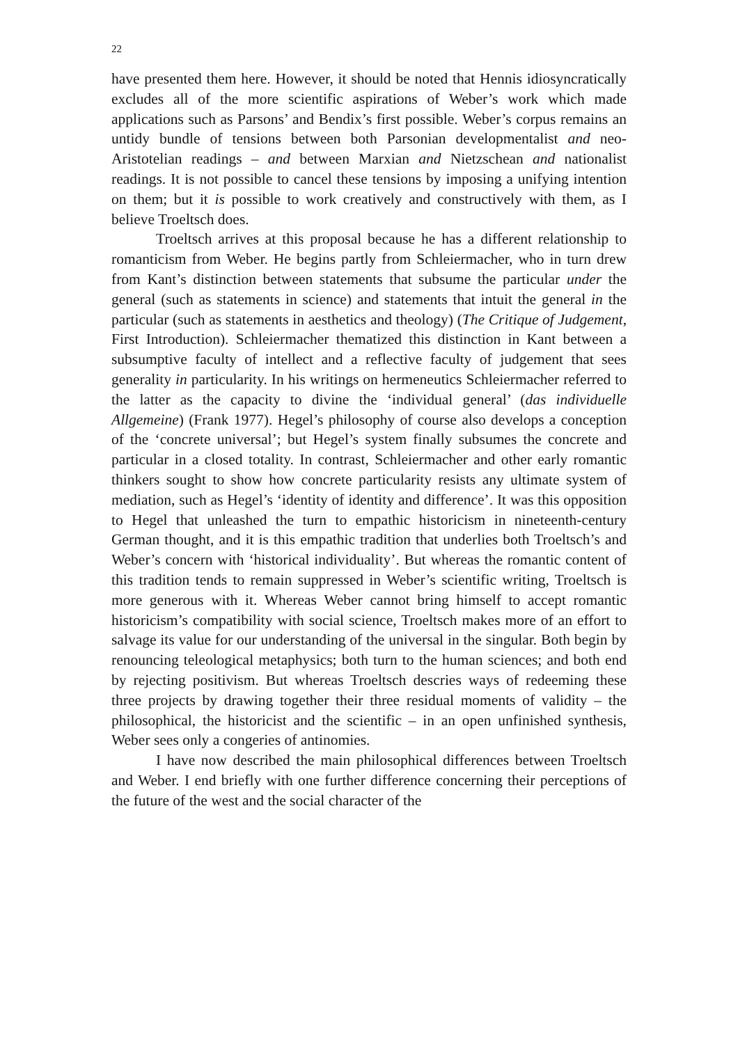22
have presented them here. However, it should be noted that Hennis idiosyncratically excludes all of the more scientific aspirations of Weber’s work which made applications such as Parsons’ and Bendix’s first possible. Weber’s corpus remains an untidy bundle of tensions between both Parsonian developmentalist and neo-Aristotelian readings – and between Marxian and Nietzschean and nationalist readings. It is not possible to cancel these tensions by imposing a unifying intention on them; but it is possible to work creatively and constructively with them, as I believe Troeltsch does.
Troeltsch arrives at this proposal because he has a different relationship to romanticism from Weber. He begins partly from Schleiermacher, who in turn drew from Kant’s distinction between statements that subsume the particular under the general (such as statements in science) and statements that intuit the general in the particular (such as statements in aesthetics and theology) (The Critique of Judgement, First Introduction). Schleiermacher thematized this distinction in Kant between a subsumptive faculty of intellect and a reflective faculty of judgement that sees generality in particularity. In his writings on hermeneutics Schleiermacher referred to the latter as the capacity to divine the ‘individual general’ (das individuelle Allgemeine) (Frank 1977). Hegel’s philosophy of course also develops a conception of the ‘concrete universal’; but Hegel’s system finally subsumes the concrete and particular in a closed totality. In contrast, Schleiermacher and other early romantic thinkers sought to show how concrete particularity resists any ultimate system of mediation, such as Hegel’s ‘identity of identity and difference’. It was this opposition to Hegel that unleashed the turn to empathic historicism in nineteenth-century German thought, and it is this empathic tradition that underlies both Troeltsch’s and Weber’s concern with ‘historical individuality’. But whereas the romantic content of this tradition tends to remain suppressed in Weber’s scientific writing, Troeltsch is more generous with it. Whereas Weber cannot bring himself to accept romantic historicism’s compatibility with social science, Troeltsch makes more of an effort to salvage its value for our understanding of the universal in the singular. Both begin by renouncing teleological metaphysics; both turn to the human sciences; and both end by rejecting positivism. But whereas Troeltsch descries ways of redeeming these three projects by drawing together their three residual moments of validity – the philosophical, the historicist and the scientific – in an open unfinished synthesis, Weber sees only a congeries of antinomies.
I have now described the main philosophical differences between Troeltsch and Weber. I end briefly with one further difference concerning their perceptions of the future of the west and the social character of the